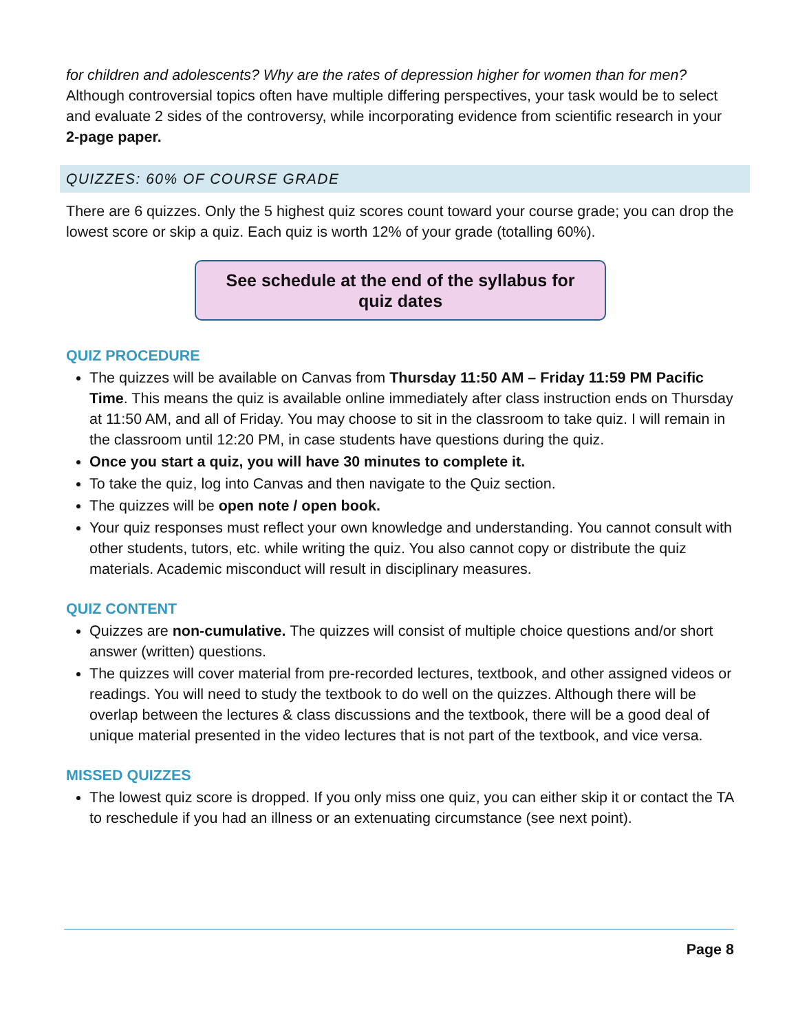for children and adolescents? Why are the rates of depression higher for women than for men? Although controversial topics often have multiple differing perspectives, your task would be to select and evaluate 2 sides of the controversy, while incorporating evidence from scientific research in your 2-page paper.
QUIZZES: 60% OF COURSE GRADE
There are 6 quizzes. Only the 5 highest quiz scores count toward your course grade; you can drop the lowest score or skip a quiz. Each quiz is worth 12% of your grade (totalling 60%).
See schedule at the end of the syllabus for
quiz dates
QUIZ PROCEDURE
The quizzes will be available on Canvas from Thursday 11:50 AM – Friday 11:59 PM Pacific Time. This means the quiz is available online immediately after class instruction ends on Thursday at 11:50 AM, and all of Friday. You may choose to sit in the classroom to take quiz. I will remain in the classroom until 12:20 PM, in case students have questions during the quiz.
Once you start a quiz, you will have 30 minutes to complete it.
To take the quiz, log into Canvas and then navigate to the Quiz section.
The quizzes will be open note / open book.
Your quiz responses must reflect your own knowledge and understanding. You cannot consult with other students, tutors, etc. while writing the quiz. You also cannot copy or distribute the quiz materials. Academic misconduct will result in disciplinary measures.
QUIZ CONTENT
Quizzes are non-cumulative. The quizzes will consist of multiple choice questions and/or short answer (written) questions.
The quizzes will cover material from pre-recorded lectures, textbook, and other assigned videos or readings. You will need to study the textbook to do well on the quizzes. Although there will be overlap between the lectures & class discussions and the textbook, there will be a good deal of unique material presented in the video lectures that is not part of the textbook, and vice versa.
MISSED QUIZZES
The lowest quiz score is dropped. If you only miss one quiz, you can either skip it or contact the TA to reschedule if you had an illness or an extenuating circumstance (see next point).
Page 8